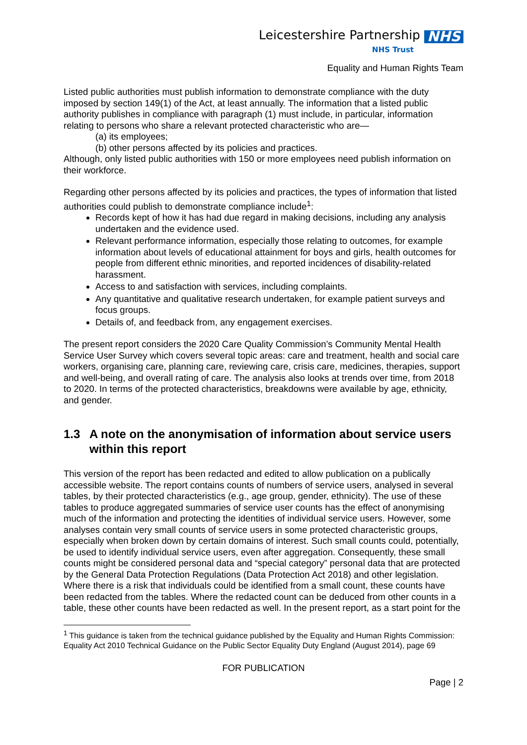Leicestershire Partnership NHS
NHS Trust
Equality and Human Rights Team
Listed public authorities must publish information to demonstrate compliance with the duty imposed by section 149(1) of the Act, at least annually. The information that a listed public authority publishes in compliance with paragraph (1) must include, in particular, information relating to persons who share a relevant protected characteristic who are—
(a) its employees;
(b) other persons affected by its policies and practices.
Although, only listed public authorities with 150 or more employees need publish information on their workforce.
Regarding other persons affected by its policies and practices, the types of information that listed authorities could publish to demonstrate compliance include<sup>1</sup>:
Records kept of how it has had due regard in making decisions, including any analysis undertaken and the evidence used.
Relevant performance information, especially those relating to outcomes, for example information about levels of educational attainment for boys and girls, health outcomes for people from different ethnic minorities, and reported incidences of disability-related harassment.
Access to and satisfaction with services, including complaints.
Any quantitative and qualitative research undertaken, for example patient surveys and focus groups.
Details of, and feedback from, any engagement exercises.
The present report considers the 2020 Care Quality Commission’s Community Mental Health Service User Survey which covers several topic areas: care and treatment, health and social care workers, organising care, planning care, reviewing care, crisis care, medicines, therapies, support and well-being, and overall rating of care. The analysis also looks at trends over time, from 2018 to 2020. In terms of the protected characteristics, breakdowns were available by age, ethnicity, and gender.
1.3 A note on the anonymisation of information about service users within this report
This version of the report has been redacted and edited to allow publication on a publically accessible website. The report contains counts of numbers of service users, analysed in several tables, by their protected characteristics (e.g., age group, gender, ethnicity). The use of these tables to produce aggregated summaries of service user counts has the effect of anonymising much of the information and protecting the identities of individual service users. However, some analyses contain very small counts of service users in some protected characteristic groups, especially when broken down by certain domains of interest. Such small counts could, potentially, be used to identify individual service users, even after aggregation. Consequently, these small counts might be considered personal data and “special category” personal data that are protected by the General Data Protection Regulations (Data Protection Act 2018) and other legislation. Where there is a risk that individuals could be identified from a small count, these counts have been redacted from the tables. Where the redacted count can be deduced from other counts in a table, these other counts have been redacted as well. In the present report, as a start point for the
<sup>1</sup> This guidance is taken from the technical guidance published by the Equality and Human Rights Commission: Equality Act 2010 Technical Guidance on the Public Sector Equality Duty England (August 2014), page 69
FOR PUBLICATION
Page | 2